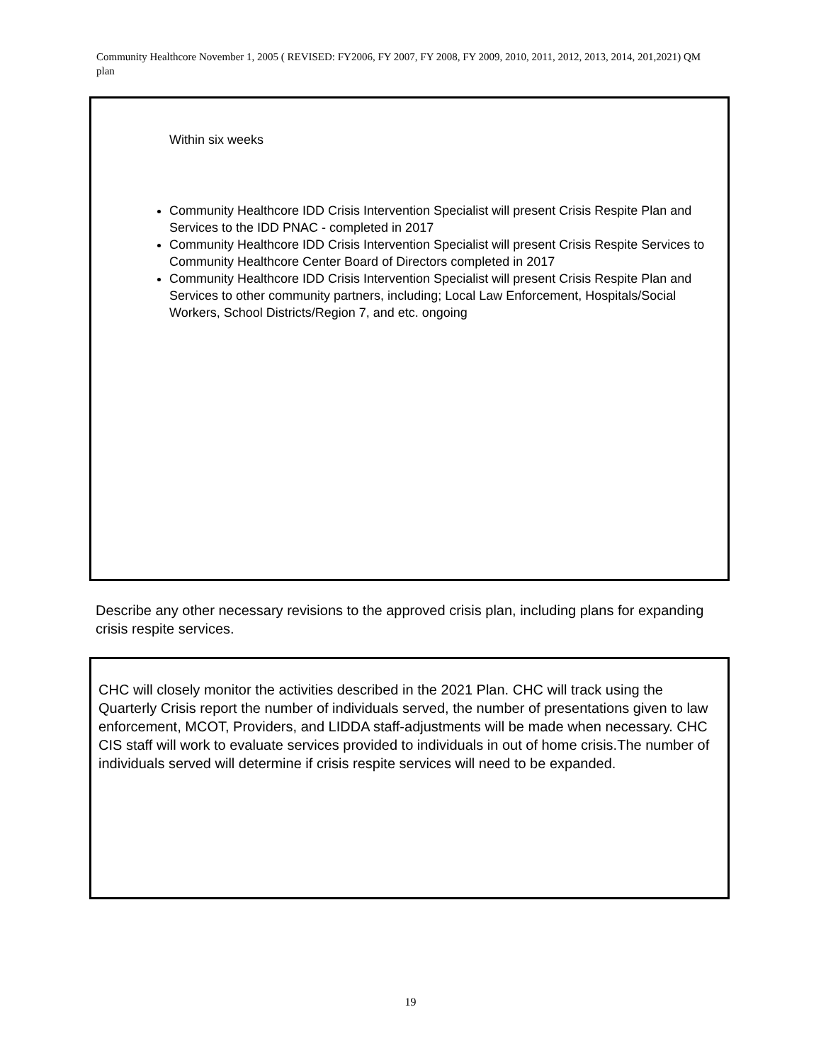Community Healthcore November 1, 2005 ( REVISED: FY2006, FY 2007, FY 2008, FY 2009, 2010, 2011, 2012, 2013, 2014, 201,2021) QM plan
Within six weeks
Community Healthcore IDD Crisis Intervention Specialist will present Crisis Respite Plan and Services to the IDD PNAC - completed in 2017
Community Healthcore IDD Crisis Intervention Specialist will present Crisis Respite Services to Community Healthcore Center Board of Directors completed in 2017
Community Healthcore IDD Crisis Intervention Specialist will present Crisis Respite Plan and Services to other community partners, including; Local Law Enforcement, Hospitals/Social Workers, School Districts/Region 7, and etc. ongoing
Describe any other necessary revisions to the approved crisis plan, including plans for expanding crisis respite services.
CHC will closely monitor the activities described in the 2021 Plan. CHC will track using the Quarterly Crisis report the number of individuals served, the number of presentations given to law enforcement, MCOT, Providers, and LIDDA staff-adjustments will be made when necessary. CHC CIS staff will work to evaluate services provided to individuals in out of home crisis.The number of individuals served will determine if crisis respite services will need to be expanded.
19